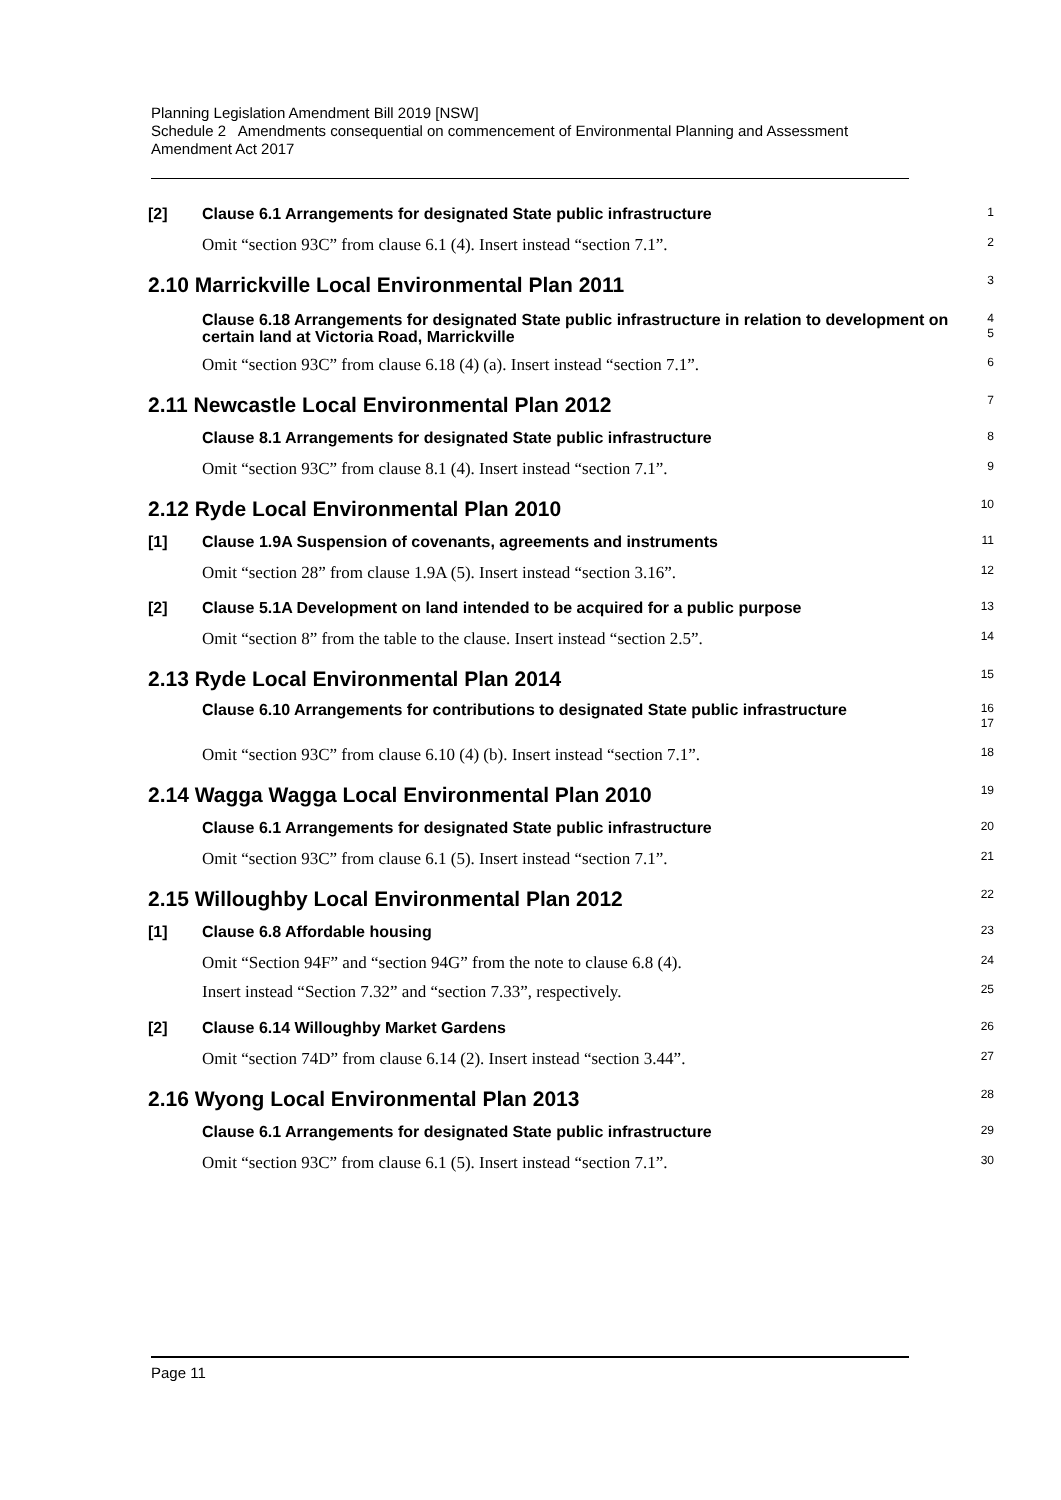Planning Legislation Amendment Bill 2019 [NSW]
Schedule 2 Amendments consequential on commencement of Environmental Planning and Assessment Amendment Act 2017
[2]
Clause 6.1 Arrangements for designated State public infrastructure
1
Omit “section 93C” from clause 6.1 (4). Insert instead “section 7.1”.
2
2.10 Marrickville Local Environmental Plan 2011
3
Clause 6.18 Arrangements for designated State public infrastructure in relation to development on certain land at Victoria Road, Marrickville
4
5
Omit “section 93C” from clause 6.18 (4) (a). Insert instead “section 7.1”.
6
2.11 Newcastle Local Environmental Plan 2012
7
Clause 8.1 Arrangements for designated State public infrastructure
8
Omit “section 93C” from clause 8.1 (4). Insert instead “section 7.1”.
9
2.12 Ryde Local Environmental Plan 2010
10
[1]
Clause 1.9A Suspension of covenants, agreements and instruments
11
Omit “section 28” from clause 1.9A (5). Insert instead “section 3.16”.
12
[2]
Clause 5.1A Development on land intended to be acquired for a public purpose
13
Omit “section 8” from the table to the clause. Insert instead “section 2.5”.
14
2.13 Ryde Local Environmental Plan 2014
15
Clause 6.10 Arrangements for contributions to designated State public infrastructure
16
17
Omit “section 93C” from clause 6.10 (4) (b). Insert instead “section 7.1”.
18
2.14 Wagga Wagga Local Environmental Plan 2010
19
Clause 6.1 Arrangements for designated State public infrastructure
20
Omit “section 93C” from clause 6.1 (5). Insert instead “section 7.1”.
21
2.15 Willoughby Local Environmental Plan 2012
22
[1]
Clause 6.8 Affordable housing
23
Omit “Section 94F” and “section 94G” from the note to clause 6.8 (4).
24
Insert instead “Section 7.32” and “section 7.33”, respectively.
25
[2]
Clause 6.14 Willoughby Market Gardens
26
Omit “section 74D” from clause 6.14 (2). Insert instead “section 3.44”.
27
2.16 Wyong Local Environmental Plan 2013
28
Clause 6.1 Arrangements for designated State public infrastructure
29
Omit “section 93C” from clause 6.1 (5). Insert instead “section 7.1”.
30
Page 11